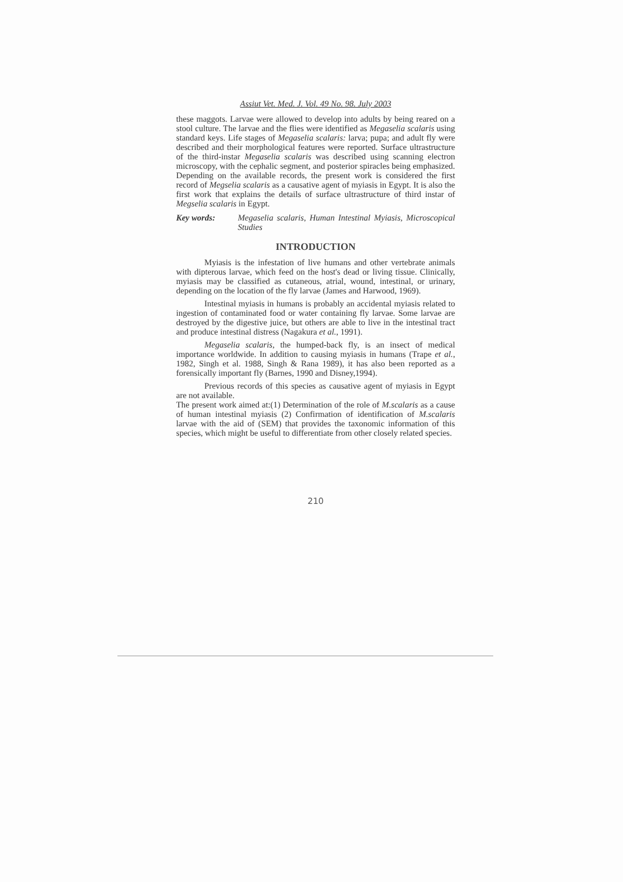Assiut Vet. Med. J. Vol. 49 No. 98. July 2003
these maggots. Larvae were allowed to develop into adults by being reared on a stool culture. The larvae and the flies were identified as Megaselia scalaris using standard keys. Life stages of Megaselia scalaris: larva; pupa; and adult fly were described and their morphological features were reported. Surface ultrastructure of the third-instar Megaselia scalaris was described using scanning electron microscopy, with the cephalic segment, and posterior spiracles being emphasized. Depending on the available records, the present work is considered the first record of Megselia scalaris as a causative agent of myiasis in Egypt. It is also the first work that explains the details of surface ultrastructure of third instar of Megselia scalaris in Egypt.
Key words: Megaselia scalaris, Human Intestinal Myiasis, Microscopical Studies
INTRODUCTION
Myiasis is the infestation of live humans and other vertebrate animals with dipterous larvae, which feed on the host's dead or living tissue. Clinically, myiasis may be classified as cutaneous, atrial, wound, intestinal, or urinary, depending on the location of the fly larvae (James and Harwood, 1969).
Intestinal myiasis in humans is probably an accidental myiasis related to ingestion of contaminated food or water containing fly larvae. Some larvae are destroyed by the digestive juice, but others are able to live in the intestinal tract and produce intestinal distress (Nagakura et al., 1991).
Megaselia scalaris, the humped-back fly, is an insect of medical importance worldwide. In addition to causing myiasis in humans (Trape et al., 1982, Singh et al. 1988, Singh & Rana 1989), it has also been reported as a forensically important fly (Barnes, 1990 and Disney,1994).
Previous records of this species as causative agent of myiasis in Egypt are not available.
The present work aimed at:(1) Determination of the role of M.scalaris as a cause of human intestinal myiasis (2) Confirmation of identification of M.scalaris larvae with the aid of (SEM) that provides the taxonomic information of this species, which might be useful to differentiate from other closely related species.
210